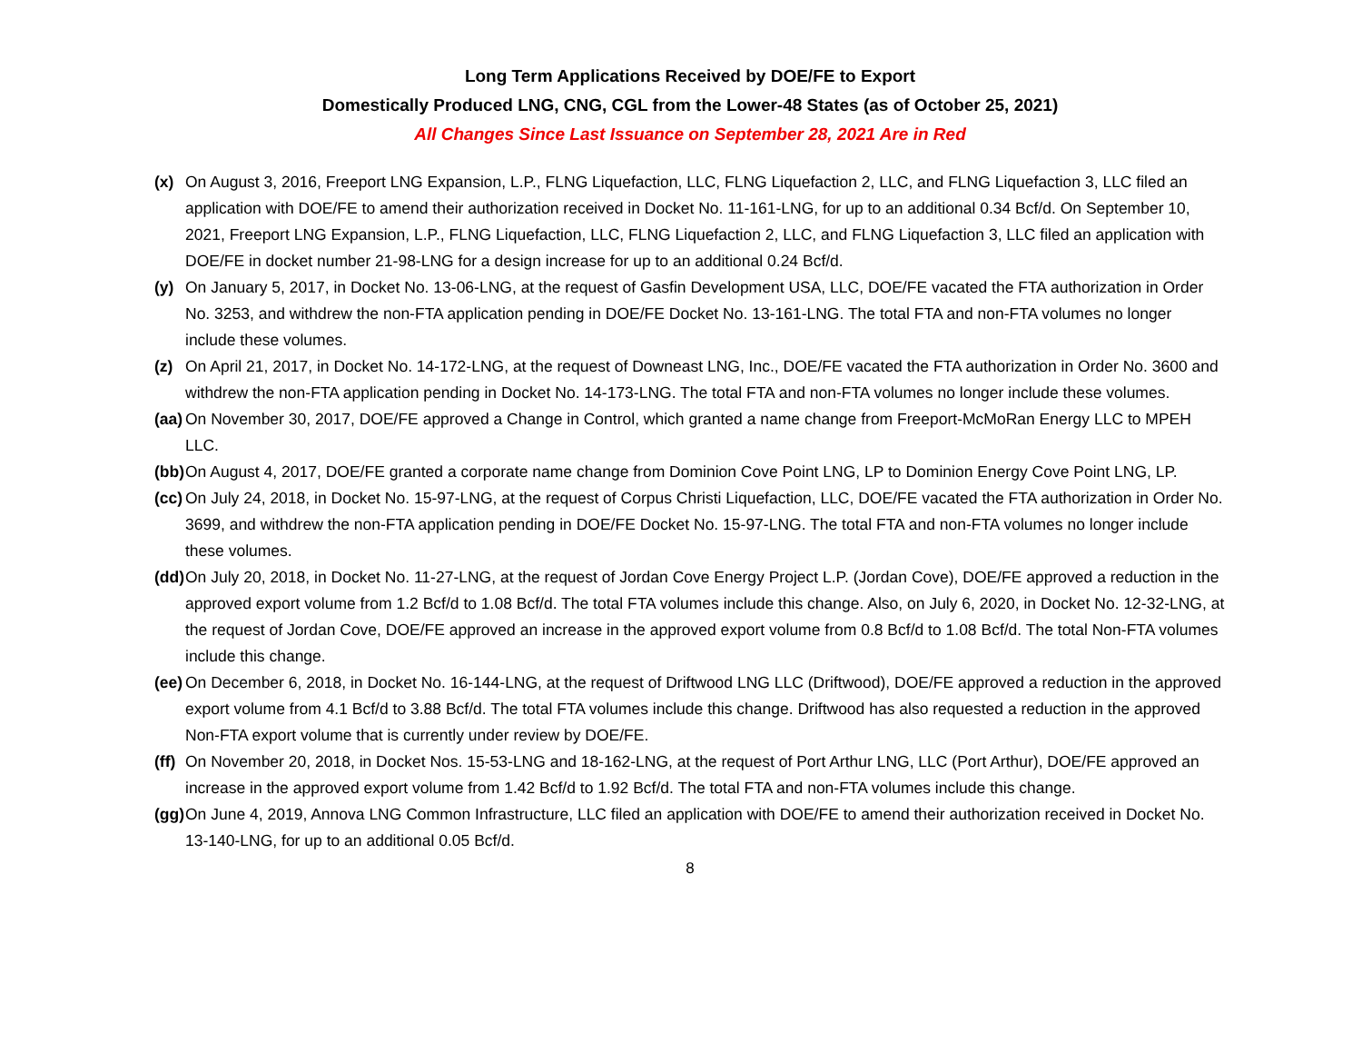Long Term Applications Received by DOE/FE to Export
Domestically Produced LNG, CNG, CGL from the Lower-48 States (as of October 25, 2021)
All Changes Since Last Issuance on September 28, 2021 Are in Red
(x) On August 3, 2016, Freeport LNG Expansion, L.P., FLNG Liquefaction, LLC, FLNG Liquefaction 2, LLC, and FLNG Liquefaction 3, LLC filed an application with DOE/FE to amend their authorization received in Docket No. 11-161-LNG, for up to an additional 0.34 Bcf/d. On September 10, 2021, Freeport LNG Expansion, L.P., FLNG Liquefaction, LLC, FLNG Liquefaction 2, LLC, and FLNG Liquefaction 3, LLC filed an application with DOE/FE in docket number 21-98-LNG for a design increase for up to an additional 0.24 Bcf/d.
(y) On January 5, 2017, in Docket No. 13-06-LNG, at the request of Gasfin Development USA, LLC, DOE/FE vacated the FTA authorization in Order No. 3253, and withdrew the non-FTA application pending in DOE/FE Docket No. 13-161-LNG. The total FTA and non-FTA volumes no longer include these volumes.
(z) On April 21, 2017, in Docket No. 14-172-LNG, at the request of Downeast LNG, Inc., DOE/FE vacated the FTA authorization in Order No. 3600 and withdrew the non-FTA application pending in Docket No. 14-173-LNG. The total FTA and non-FTA volumes no longer include these volumes.
(aa) On November 30, 2017, DOE/FE approved a Change in Control, which granted a name change from Freeport-McMoRan Energy LLC to MPEH LLC.
(bb) On August 4, 2017, DOE/FE granted a corporate name change from Dominion Cove Point LNG, LP to Dominion Energy Cove Point LNG, LP.
(cc) On July 24, 2018, in Docket No. 15-97-LNG, at the request of Corpus Christi Liquefaction, LLC, DOE/FE vacated the FTA authorization in Order No. 3699, and withdrew the non-FTA application pending in DOE/FE Docket No. 15-97-LNG. The total FTA and non-FTA volumes no longer include these volumes.
(dd) On July 20, 2018, in Docket No. 11-27-LNG, at the request of Jordan Cove Energy Project L.P. (Jordan Cove), DOE/FE approved a reduction in the approved export volume from 1.2 Bcf/d to 1.08 Bcf/d. The total FTA volumes include this change. Also, on July 6, 2020, in Docket No. 12-32-LNG, at the request of Jordan Cove, DOE/FE approved an increase in the approved export volume from 0.8 Bcf/d to 1.08 Bcf/d. The total Non-FTA volumes include this change.
(ee) On December 6, 2018, in Docket No. 16-144-LNG, at the request of Driftwood LNG LLC (Driftwood), DOE/FE approved a reduction in the approved export volume from 4.1 Bcf/d to 3.88 Bcf/d. The total FTA volumes include this change. Driftwood has also requested a reduction in the approved Non-FTA export volume that is currently under review by DOE/FE.
(ff) On November 20, 2018, in Docket Nos. 15-53-LNG and 18-162-LNG, at the request of Port Arthur LNG, LLC (Port Arthur), DOE/FE approved an increase in the approved export volume from 1.42 Bcf/d to 1.92 Bcf/d. The total FTA and non-FTA volumes include this change.
(gg) On June 4, 2019, Annova LNG Common Infrastructure, LLC filed an application with DOE/FE to amend their authorization received in Docket No. 13-140-LNG, for up to an additional 0.05 Bcf/d.
8